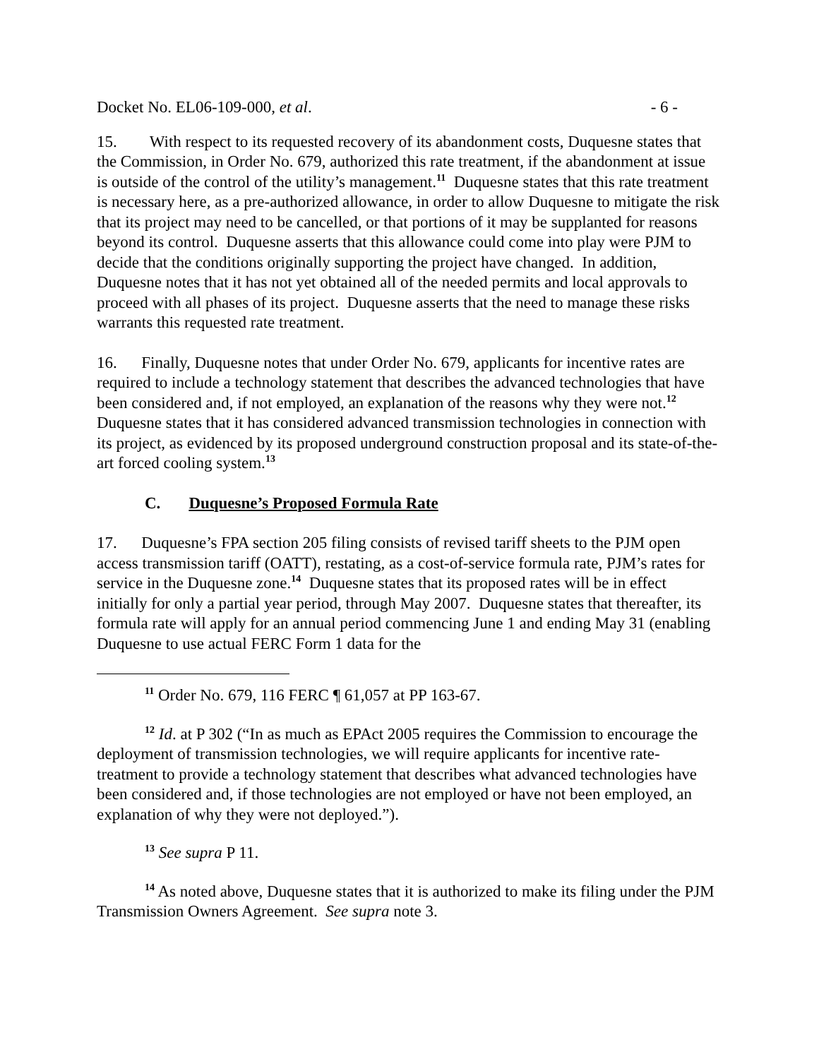Docket No. EL06-109-000, et al. - 6 -
15. With respect to its requested recovery of its abandonment costs, Duquesne states that the Commission, in Order No. 679, authorized this rate treatment, if the abandonment at issue is outside of the control of the utility’s management.<sup>11</sup> Duquesne states that this rate treatment is necessary here, as a pre-authorized allowance, in order to allow Duquesne to mitigate the risk that its project may need to be cancelled, or that portions of it may be supplanted for reasons beyond its control. Duquesne asserts that this allowance could come into play were PJM to decide that the conditions originally supporting the project have changed. In addition, Duquesne notes that it has not yet obtained all of the needed permits and local approvals to proceed with all phases of its project. Duquesne asserts that the need to manage these risks warrants this requested rate treatment.
16. Finally, Duquesne notes that under Order No. 679, applicants for incentive rates are required to include a technology statement that describes the advanced technologies that have been considered and, if not employed, an explanation of the reasons why they were not.<sup>12</sup> Duquesne states that it has considered advanced transmission technologies in connection with its project, as evidenced by its proposed underground construction proposal and its state-of-the-art forced cooling system.<sup>13</sup>
C. Duquesne’s Proposed Formula Rate
17. Duquesne’s FPA section 205 filing consists of revised tariff sheets to the PJM open access transmission tariff (OATT), restating, as a cost-of-service formula rate, PJM’s rates for service in the Duquesne zone.<sup>14</sup> Duquesne states that its proposed rates will be in effect initially for only a partial year period, through May 2007. Duquesne states that thereafter, its formula rate will apply for an annual period commencing June 1 and ending May 31 (enabling Duquesne to use actual FERC Form 1 data for the
<sup>11</sup> Order No. 679, 116 FERC ¶ 61,057 at PP 163-67.
<sup>12</sup> Id. at P 302 (“In as much as EPAct 2005 requires the Commission to encourage the deployment of transmission technologies, we will require applicants for incentive rate-treatment to provide a technology statement that describes what advanced technologies have been considered and, if those technologies are not employed or have not been employed, an explanation of why they were not deployed.”).
<sup>13</sup> See supra P 11.
<sup>14</sup> As noted above, Duquesne states that it is authorized to make its filing under the PJM Transmission Owners Agreement. See supra note 3.